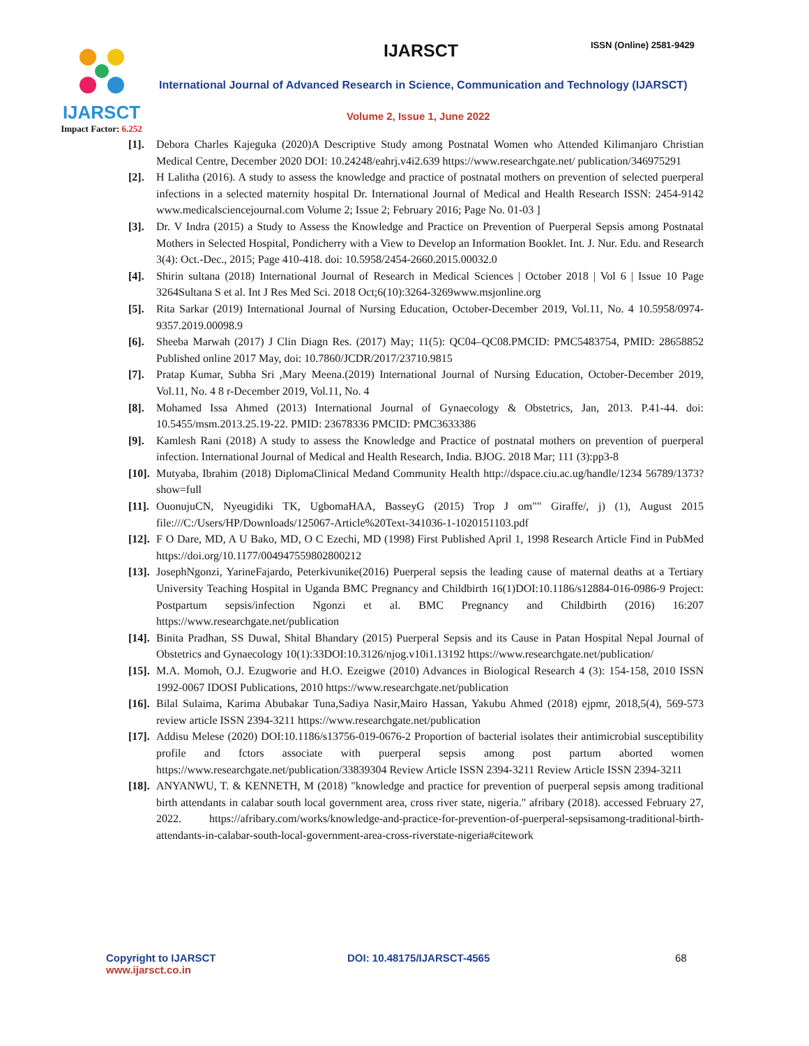IJARSCT
Impact Factor: 6.252
IJARSCT ISSN (Online) 2581-9429
International Journal of Advanced Research in Science, Communication and Technology (IJARSCT)
Volume 2, Issue 1, June 2022
[1]. Debora Charles Kajeguka (2020)A Descriptive Study among Postnatal Women who Attended Kilimanjaro Christian Medical Centre, December 2020 DOI: 10.24248/eahrj.v4i2.639 https://www.researchgate.net/ publication/346975291
[2]. H Lalitha (2016). A study to assess the knowledge and practice of postnatal mothers on prevention of selected puerperal infections in a selected maternity hospital Dr. International Journal of Medical and Health Research ISSN: 2454-9142 www.medicalsciencejournal.com Volume 2; Issue 2; February 2016; Page No. 01-03 ]
[3]. Dr. V Indra (2015) a Study to Assess the Knowledge and Practice on Prevention of Puerperal Sepsis among Postnatal Mothers in Selected Hospital, Pondicherry with a View to Develop an Information Booklet. Int. J. Nur. Edu. and Research 3(4): Oct.-Dec., 2015; Page 410-418. doi: 10.5958/2454-2660.2015.00032.0
[4]. Shirin sultana (2018) International Journal of Research in Medical Sciences | October 2018 | Vol 6 | Issue 10 Page 3264Sultana S et al. Int J Res Med Sci. 2018 Oct;6(10):3264-3269www.msjonline.org
[5]. Rita Sarkar (2019) International Journal of Nursing Education, October-December 2019, Vol.11, No. 4 10.5958/0974-9357.2019.00098.9
[6]. Sheeba Marwah (2017) J Clin Diagn Res. (2017) May; 11(5): QC04–QC08.PMCID: PMC5483754, PMID: 28658852 Published online 2017 May, doi: 10.7860/JCDR/2017/23710.9815
[7]. Pratap Kumar, Subha Sri ,Mary Meena.(2019) International Journal of Nursing Education, October-December 2019, Vol.11, No. 4 8 r-December 2019, Vol.11, No. 4
[8]. Mohamed Issa Ahmed (2013) International Journal of Gynaecology & Obstetrics, Jan, 2013. P.41-44. doi: 10.5455/msm.2013.25.19-22. PMID: 23678336 PMCID: PMC3633386
[9]. Kamlesh Rani (2018) A study to assess the Knowledge and Practice of postnatal mothers on prevention of puerperal infection. International Journal of Medical and Health Research, India. BJOG. 2018 Mar; 111 (3):pp3-8
[10]. Mutyaba, Ibrahim (2018) DiplomaClinical Medand Community Health http://dspace.ciu.ac.ug/handle/1234 56789/1373?show=full
[11]. OuonujuCN, Nyeugidiki TK, UgbomaHAA, BasseyG (2015) Trop J om"" Giraffe/, j) (1), August 2015 file:///C:/Users/HP/Downloads/125067-Article%20Text-341036-1-1020151103.pdf
[12]. F O Dare, MD, A U Bako, MD, O C Ezechi, MD (1998) First Published April 1, 1998 Research Article Find in PubMed https://doi.org/10.1177/004947559802800212
[13]. JosephNgonzi, YarineFajardo, Peterkivunike(2016) Puerperal sepsis the leading cause of maternal deaths at a Tertiary University Teaching Hospital in Uganda BMC Pregnancy and Childbirth 16(1)DOI:10.1186/s12884-016-0986-9 Project: Postpartum sepsis/infection Ngonzi et al. BMC Pregnancy and Childbirth (2016) 16:207 https://www.researchgate.net/publication
[14]. Binita Pradhan, SS Duwal, Shital Bhandary (2015) Puerperal Sepsis and its Cause in Patan Hospital Nepal Journal of Obstetrics and Gynaecology 10(1):33DOI:10.3126/njog.v10i1.13192 https://www.researchgate.net/publication/
[15]. M.A. Momoh, O.J. Ezugworie and H.O. Ezeigwe (2010) Advances in Biological Research 4 (3): 154-158, 2010 ISSN 1992-0067 IDOSI Publications, 2010 https://www.researchgate.net/publication
[16]. Bilal Sulaima, Karima Abubakar Tuna,Sadiya Nasir,Mairo Hassan, Yakubu Ahmed (2018) ejpmr, 2018,5(4), 569-573 review article ISSN 2394-3211 https://www.researchgate.net/publication
[17]. Addisu Melese (2020) DOI:10.1186/s13756-019-0676-2 Proportion of bacterial isolates their antimicrobial susceptibility profile and fctors associate with puerperal sepsis among post partum aborted women https://www.researchgate.net/publication/33839304 Review Article ISSN 2394-3211 Review Article ISSN 2394-3211
[18]. ANYANWU, T. & KENNETH, M (2018) "knowledge and practice for prevention of puerperal sepsis among traditional birth attendants in calabar south local government area, cross river state, nigeria." afribary (2018). accessed February 27, 2022. https://afribary.com/works/knowledge-and-practice-for-prevention-of-puerperal-sepsisamong-traditional-birth-attendants-in-calabar-south-local-government-area-cross-riverstate-nigeria#citework
Copyright to IJARSCT
www.ijarsct.co.in
DOI: 10.48175/IJARSCT-4565 68